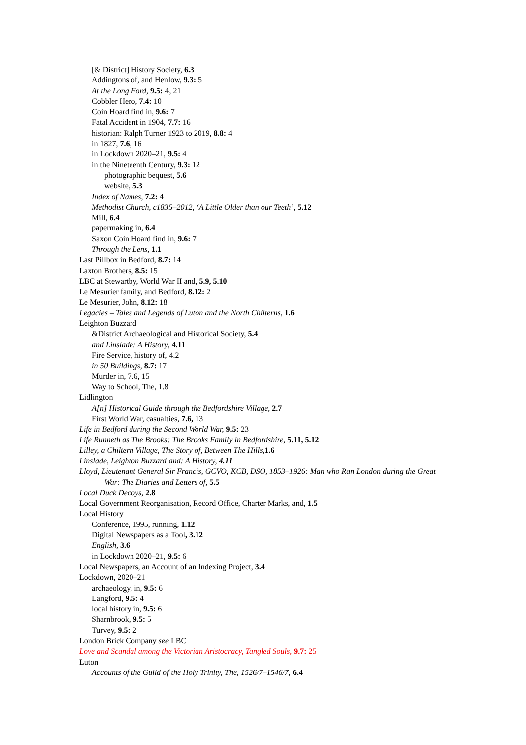[& District] History Society, 6.3
Addingtons of, and Henlow, 9.3: 5
At the Long Ford, 9.5: 4, 21
Cobbler Hero, 7.4: 10
Coin Hoard find in, 9.6: 7
Fatal Accident in 1904, 7.7: 16
historian: Ralph Turner 1923 to 2019, 8.8: 4
in 1827, 7.6, 16
in Lockdown 2020–21, 9.5: 4
in the Nineteenth Century, 9.3: 12
photographic bequest, 5.6
website, 5.3
Index of Names, 7.2: 4
Methodist Church, c1835–2012, ‘A Little Older than our Teeth’, 5.12
Mill, 6.4
papermaking in, 6.4
Saxon Coin Hoard find in, 9.6: 7
Through the Lens, 1.1
Last Pillbox in Bedford, 8.7: 14
Laxton Brothers, 8.5: 15
LBC at Stewartby, World War II and, 5.9, 5.10
Le Mesurier family, and Bedford, 8.12: 2
Le Mesurier, John, 8.12: 18
Legacies – Tales and Legends of Luton and the North Chilterns, 1.6
Leighton Buzzard
&District Archaeological and Historical Society, 5.4
and Linslade: A History, 4.11
Fire Service, history of, 4.2
in 50 Buildings, 8.7: 17
Murder in, 7.6, 15
Way to School, The, 1.8
Lidlington
A[n] Historical Guide through the Bedfordshire Village, 2.7
First World War, casualties, 7.6, 13
Life in Bedford during the Second World War, 9.5: 23
Life Runneth as The Brooks: The Brooks Family in Bedfordshire, 5.11, 5.12
Lilley, a Chiltern Village, The Story of, Between The Hills, 1.6
Linslade, Leighton Buzzard and: A History, 4.11
Lloyd, Lieutenant General Sir Francis, GCVO, KCB, DSO, 1853–1926: Man who Ran London during the Great War: The Diaries and Letters of, 5.5
Local Duck Decoys, 2.8
Local Government Reorganisation, Record Office, Charter Marks, and, 1.5
Local History
Conference, 1995, running, 1.12
Digital Newspapers as a Tool, 3.12
English, 3.6
in Lockdown 2020–21, 9.5: 6
Local Newspapers, an Account of an Indexing Project, 3.4
Lockdown, 2020–21
archaeology, in, 9.5: 6
Langford, 9.5: 4
local history in, 9.5: 6
Sharnbrook, 9.5: 5
Turvey, 9.5: 2
London Brick Company see LBC
Love and Scandal among the Victorian Aristocracy, Tangled Souls, 9.7: 25
Luton
Accounts of the Guild of the Holy Trinity, The, 1526/7–1546/7, 6.4